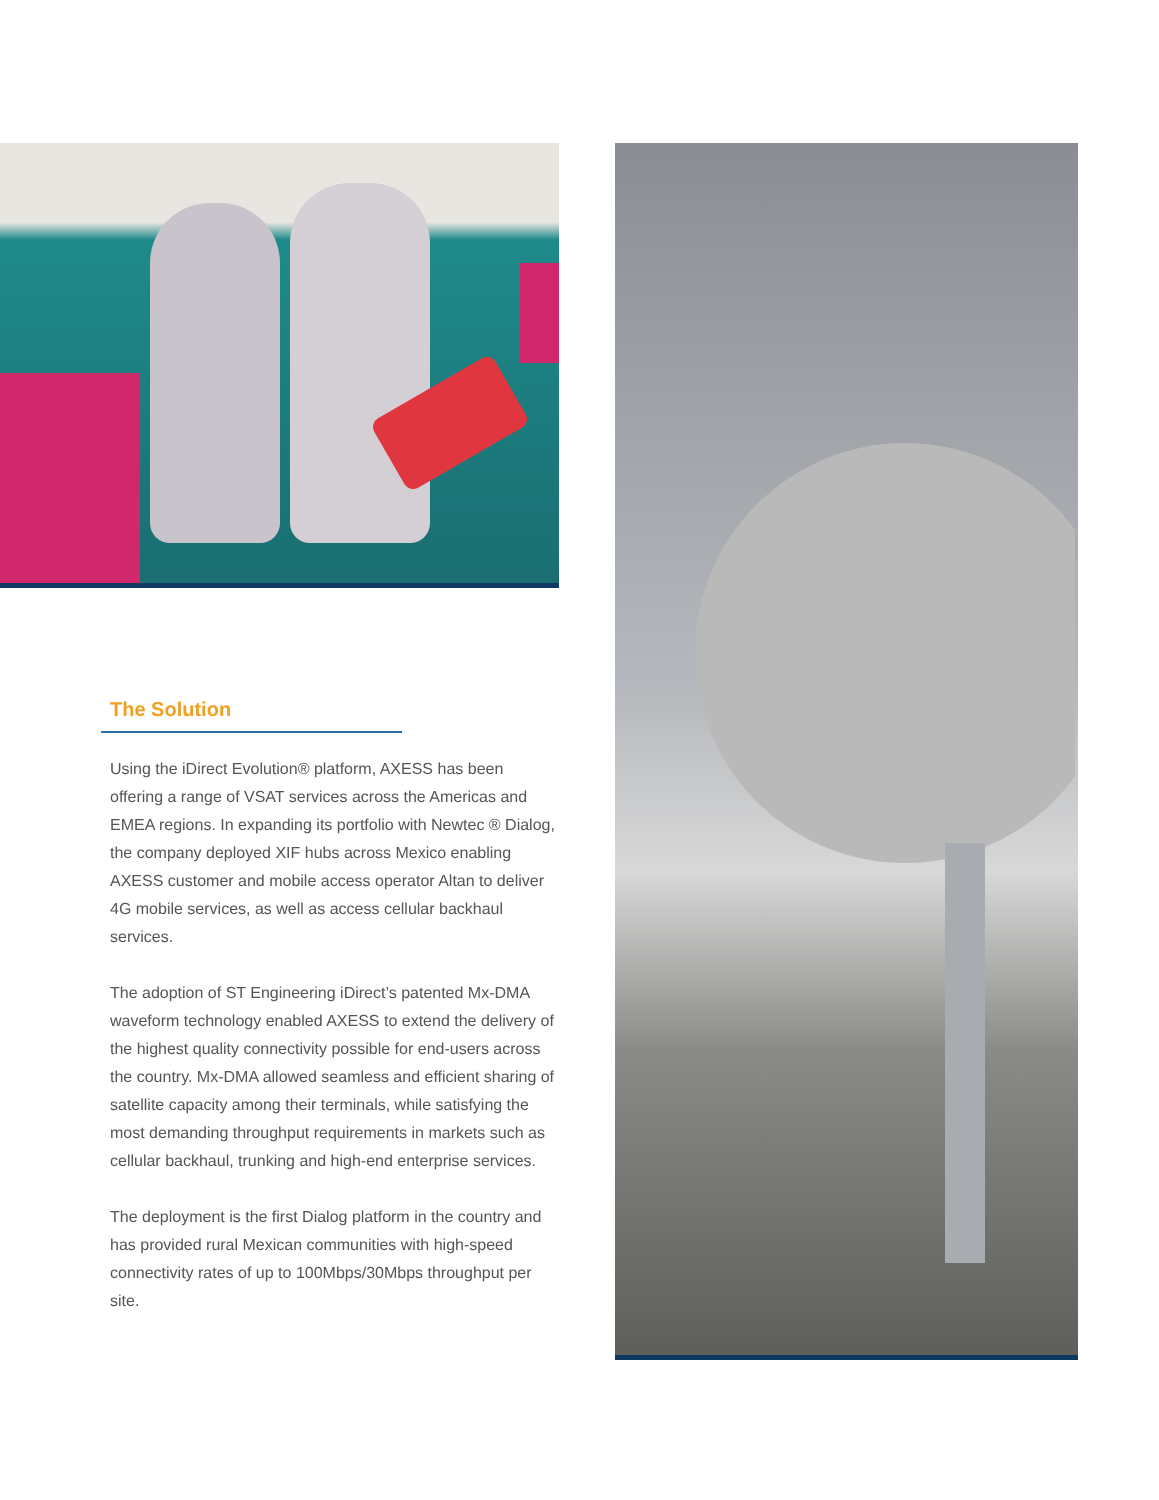The Solution
Using the iDirect Evolution® platform, AXESS has been offering a range of VSAT services across the Americas and EMEA regions. In expanding its portfolio with Newtec ® Dialog, the company deployed XIF hubs across Mexico enabling AXESS customer and mobile access operator Altan to deliver 4G mobile services, as well as access cellular backhaul services.
The adoption of ST Engineering iDirect’s patented Mx-DMA waveform technology enabled AXESS to extend the delivery of the highest quality connectivity possible for end-users across the country. Mx-DMA allowed seamless and efficient sharing of satellite capacity among their terminals, while satisfying the most demanding throughput requirements in markets such as cellular backhaul, trunking and high-end enterprise services.
The deployment is the first Dialog platform in the country and has provided rural Mexican communities with high-speed connectivity rates of up to 100Mbps/30Mbps throughput per site.